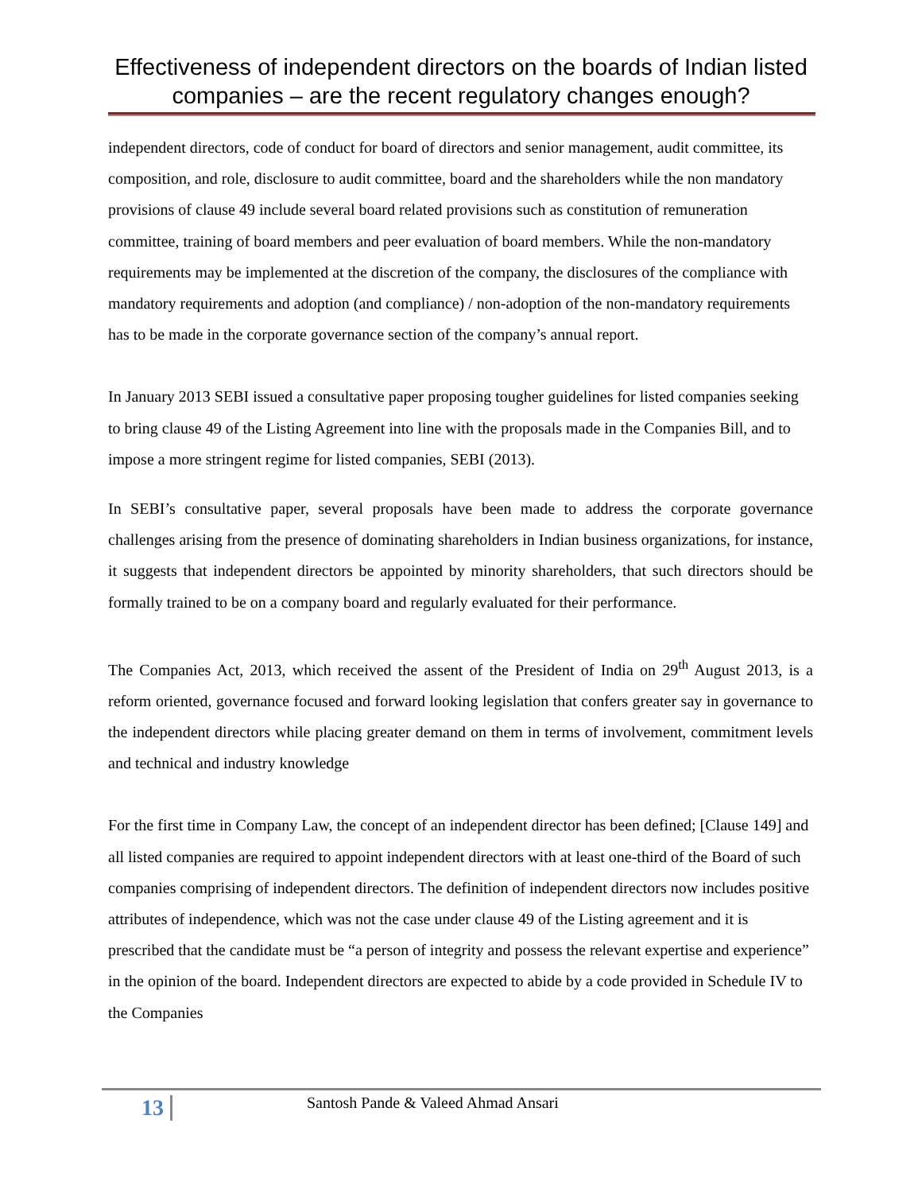Effectiveness of independent directors on the boards of Indian listed companies – are the recent regulatory changes enough?
independent directors, code of conduct for board of directors and senior management, audit committee, its composition, and role, disclosure to audit committee, board and the shareholders while the non mandatory provisions of clause 49 include several board related provisions such as constitution of remuneration committee, training of board members and peer evaluation of board members. While the non-mandatory requirements may be implemented at the discretion of the company, the disclosures of the compliance with mandatory requirements and adoption (and compliance) / non-adoption of the non-mandatory requirements has to be made in the corporate governance section of the company’s annual report.
In January 2013 SEBI issued a consultative paper proposing tougher guidelines for listed companies seeking to bring clause 49 of the Listing Agreement into line with the proposals made in the Companies Bill, and to impose a more stringent regime for listed companies, SEBI (2013).
In SEBI’s consultative paper, several proposals have been made to address the corporate governance challenges arising from the presence of dominating shareholders in Indian business organizations, for instance, it suggests that independent directors be appointed by minority shareholders, that such directors should be formally trained to be on a company board and regularly evaluated for their performance.
The Companies Act, 2013, which received the assent of the President of India on 29<sup>th</sup> August 2013, is a reform oriented, governance focused and forward looking legislation that confers greater say in governance to the independent directors while placing greater demand on them in terms of involvement, commitment levels and technical and industry knowledge
For the first time in Company Law, the concept of an independent director has been defined; [Clause 149] and all listed companies are required to appoint independent directors with at least one-third of the Board of such companies comprising of independent directors. The definition of independent directors now includes positive attributes of independence, which was not the case under clause 49 of the Listing agreement and it is prescribed that the candidate must be “a person of integrity and possess the relevant expertise and experience” in the opinion of the board. Independent directors are expected to abide by a code provided in Schedule IV to the Companies
13 Santosh Pande & Valeed Ahmad Ansari